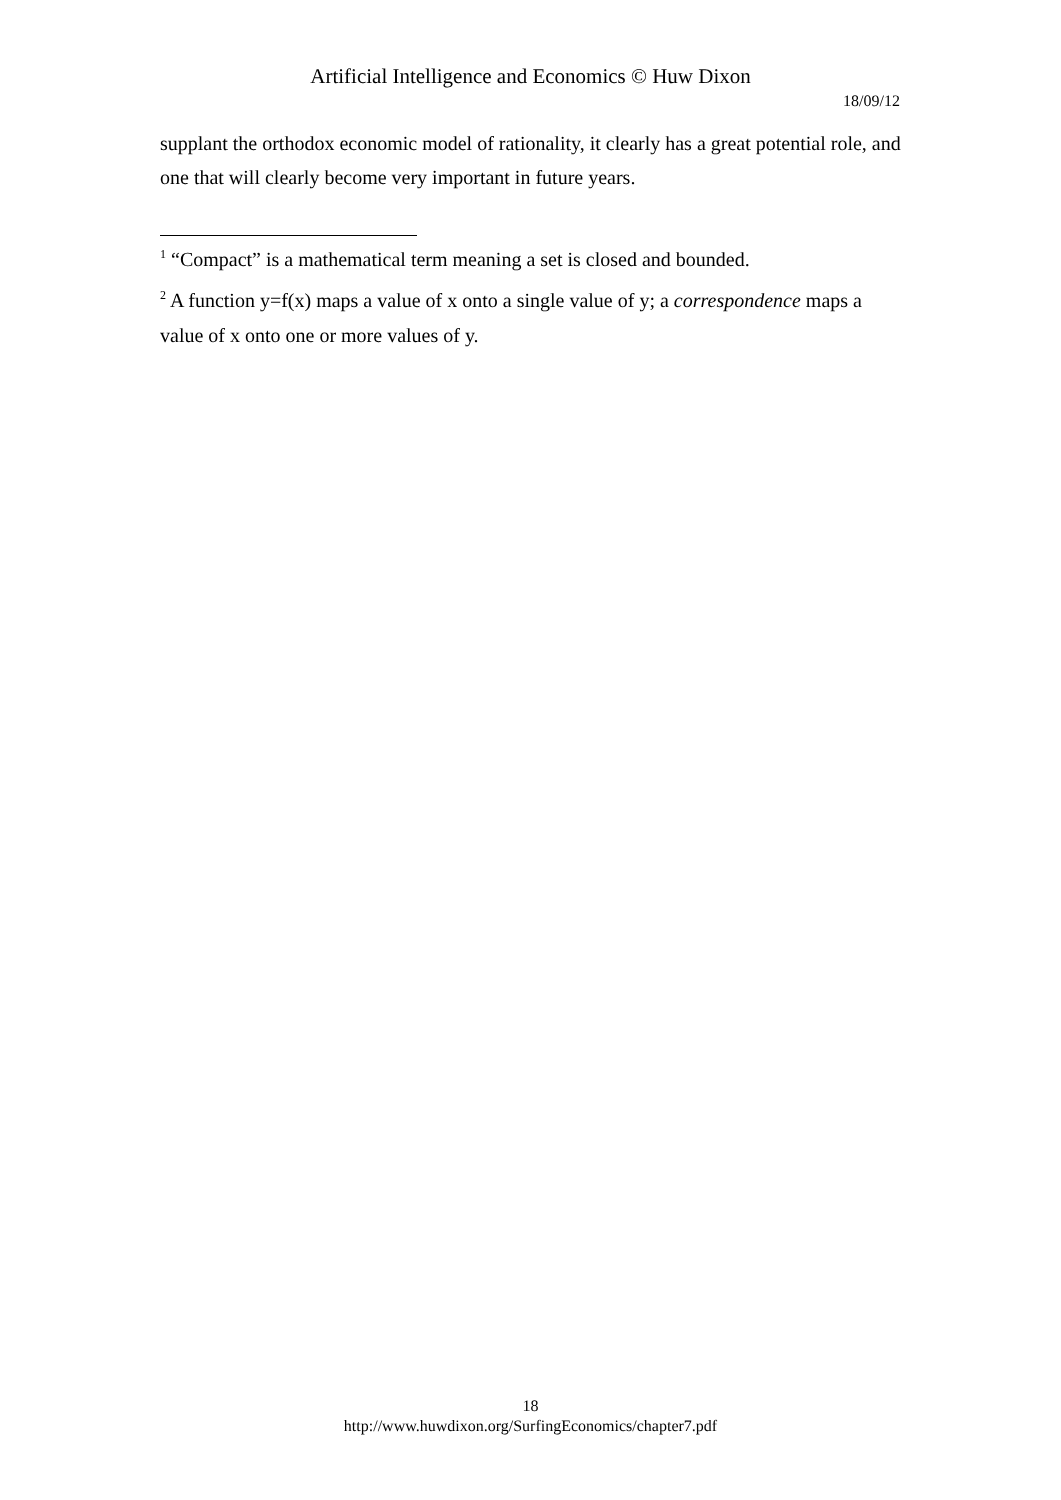Artificial Intelligence and Economics © Huw Dixon
18/09/12
supplant the orthodox economic model of rationality, it clearly has a great potential role, and one that will clearly become very important in future years.
<sup>1</sup> “Compact” is a mathematical term meaning a set is closed and bounded.
<sup>2</sup> A function y=f(x) maps a value of x onto a single value of y; a correspondence maps a value of x onto one or more values of y.
18
http://www.huwdixon.org/SurfingEconomics/chapter7.pdf